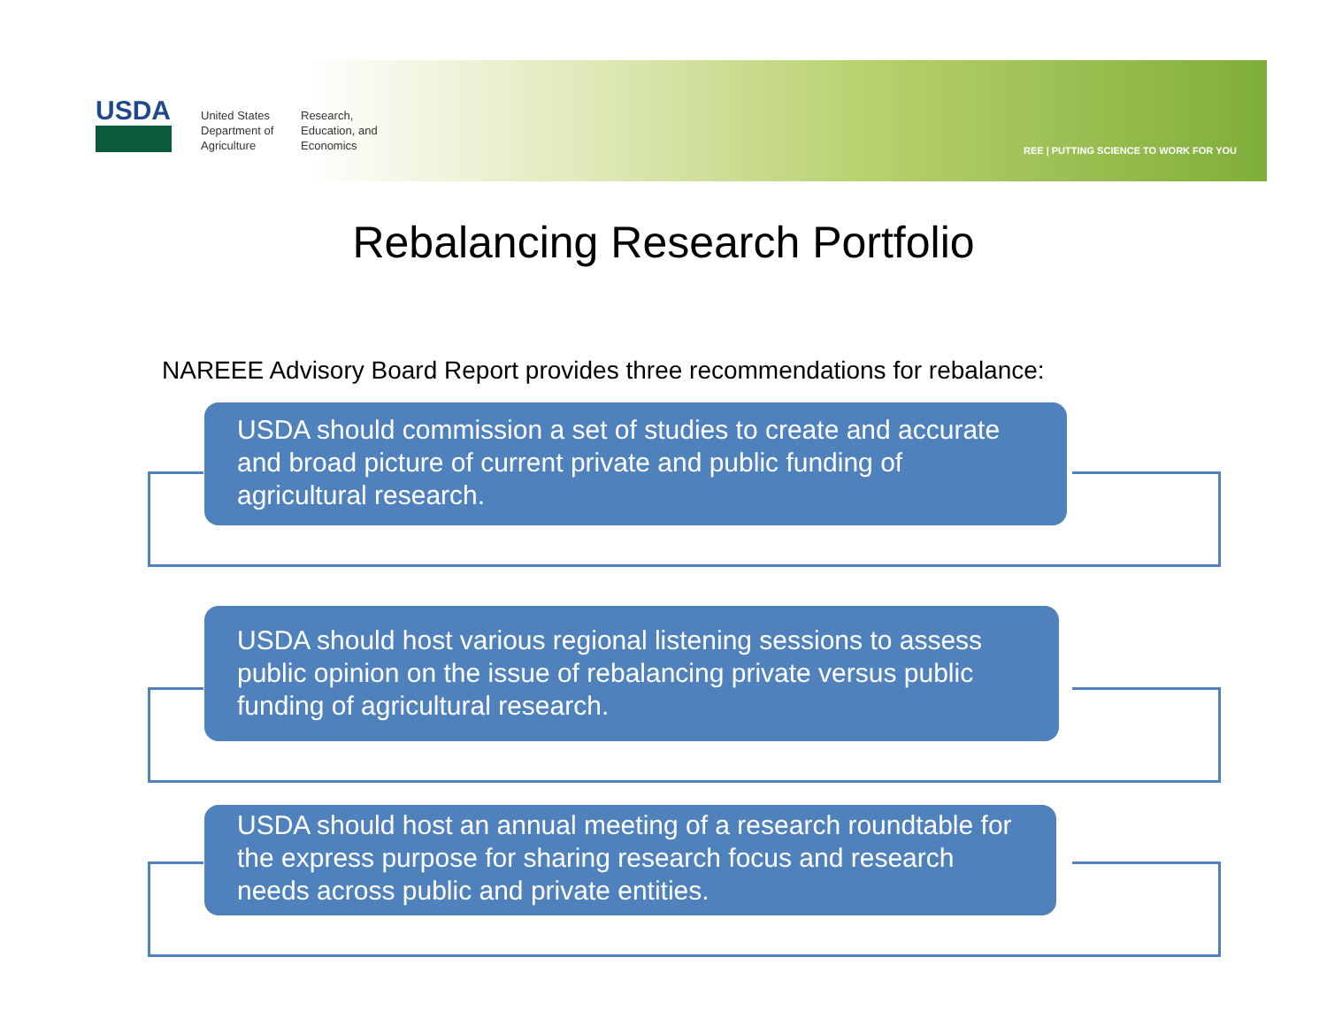USDA
United States Department of Agriculture
Research, Education, and Economics
REE | PUTTING SCIENCE TO WORK FOR YOU
Rebalancing Research Portfolio
NAREEE Advisory Board Report provides three recommendations for rebalance:
USDA should commission a set of studies to create and accurate and broad picture of current private and public funding of agricultural research.
USDA should host various regional listening sessions to assess public opinion on the issue of rebalancing private versus public funding of agricultural research.
USDA should host an annual meeting of a research roundtable for the express purpose for sharing research focus and research needs across public and private entities.